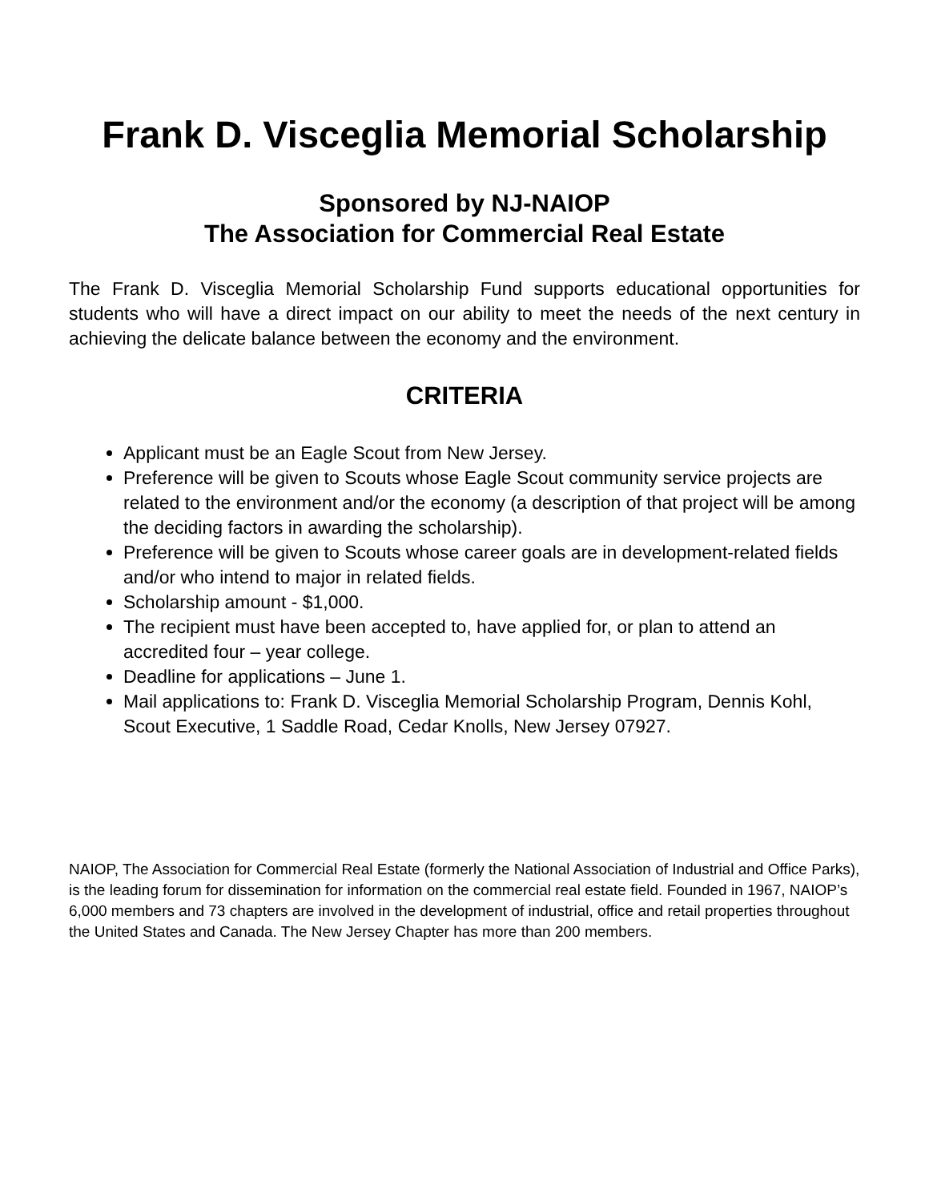Frank D. Visceglia Memorial Scholarship
Sponsored by NJ-NAIOP
The Association for Commercial Real Estate
The Frank D. Visceglia Memorial Scholarship Fund supports educational opportunities for students who will have a direct impact on our ability to meet the needs of the next century in achieving the delicate balance between the economy and the environment.
CRITERIA
Applicant must be an Eagle Scout from New Jersey.
Preference will be given to Scouts whose Eagle Scout community service projects are related to the environment and/or the economy (a description of that project will be among the deciding factors in awarding the scholarship).
Preference will be given to Scouts whose career goals are in development-related fields and/or who intend to major in related fields.
Scholarship amount - $1,000.
The recipient must have been accepted to, have applied for, or plan to attend an accredited four – year college.
Deadline for applications – June 1.
Mail applications to: Frank D. Visceglia Memorial Scholarship Program, Dennis Kohl, Scout Executive, 1 Saddle Road, Cedar Knolls, New Jersey 07927.
NAIOP, The Association for Commercial Real Estate (formerly the National Association of Industrial and Office Parks), is the leading forum for dissemination for information on the commercial real estate field. Founded in 1967, NAIOP’s 6,000 members and 73 chapters are involved in the development of industrial, office and retail properties throughout the United States and Canada. The New Jersey Chapter has more than 200 members.